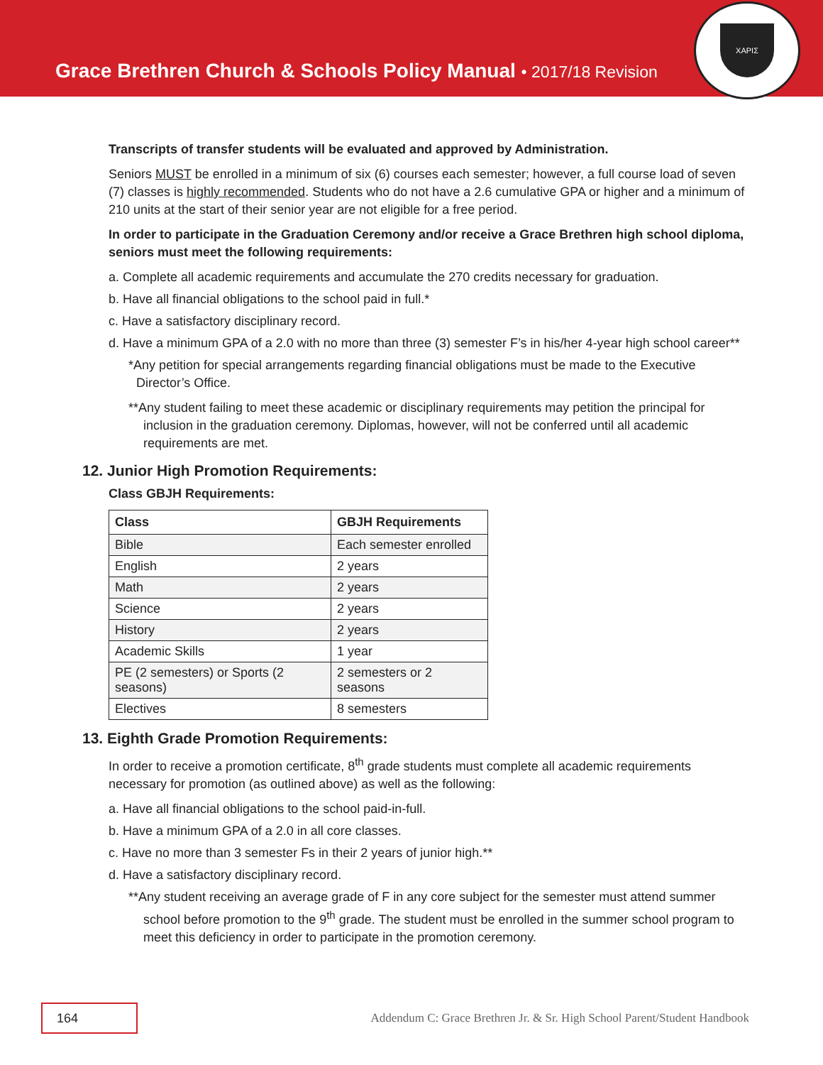Grace Brethren Church & Schools Policy Manual • 2017/18 Revision
ΧΑΡΙΣ
Transcripts of transfer students will be evaluated and approved by Administration.
Seniors MUST be enrolled in a minimum of six (6) courses each semester; however, a full course load of seven (7) classes is highly recommended. Students who do not have a 2.6 cumulative GPA or higher and a minimum of 210 units at the start of their senior year are not eligible for a free period.
In order to participate in the Graduation Ceremony and/or receive a Grace Brethren high school diploma, seniors must meet the following requirements:
a. Complete all academic requirements and accumulate the 270 credits necessary for graduation.
b. Have all financial obligations to the school paid in full.*
c. Have a satisfactory disciplinary record.
d. Have a minimum GPA of a 2.0 with no more than three (3) semester F’s in his/her 4-year high school career**
*Any petition for special arrangements regarding financial obligations must be made to the Executive Director’s Office.
**Any student failing to meet these academic or disciplinary requirements may petition the principal for inclusion in the graduation ceremony. Diplomas, however, will not be conferred until all academic requirements are met.
12. Junior High Promotion Requirements:
Class GBJH Requirements:
| Class | GBJH Requirements |
| --- | --- |
| Bible | Each semester enrolled |
| English | 2 years |
| Math | 2 years |
| Science | 2 years |
| History | 2 years |
| Academic Skills | 1 year |
| PE (2 semesters) or Sports (2 seasons) | 2 semesters or 2 seasons |
| Electives | 8 semesters |
13. Eighth Grade Promotion Requirements:
In order to receive a promotion certificate, 8<sup>th</sup> grade students must complete all academic requirements necessary for promotion (as outlined above) as well as the following:
a. Have all financial obligations to the school paid-in-full.
b. Have a minimum GPA of a 2.0 in all core classes.
c. Have no more than 3 semester Fs in their 2 years of junior high.**
d. Have a satisfactory disciplinary record.
**Any student receiving an average grade of F in any core subject for the semester must attend summer school before promotion to the 9<sup>th</sup> grade. The student must be enrolled in the summer school program to meet this deficiency in order to participate in the promotion ceremony.
164
Addendum C: Grace Brethren Jr. & Sr. High School Parent/Student Handbook